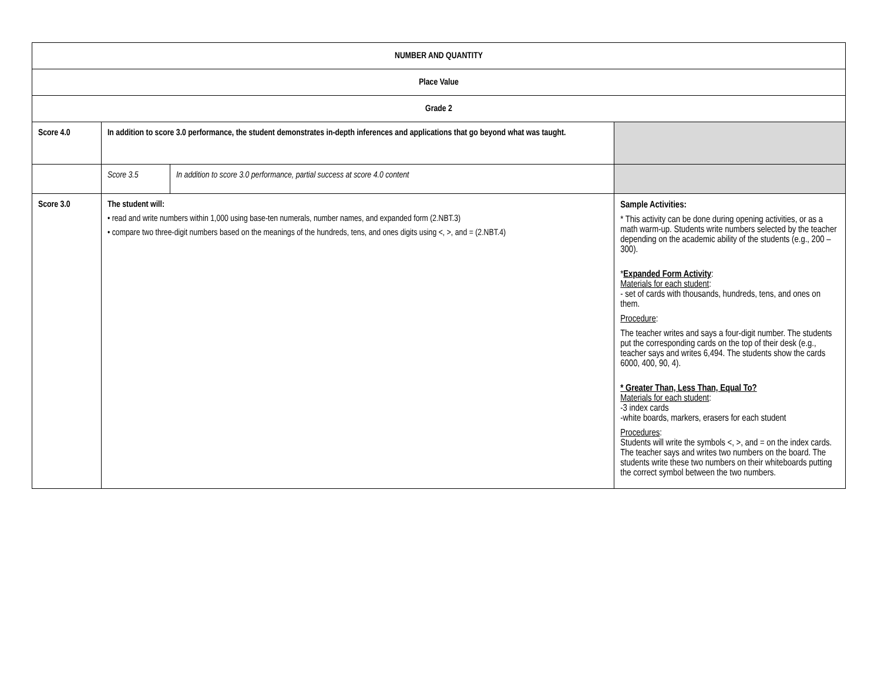| NUMBER AND QUANTITY | | | |
| --- | --- | --- | --- |
| Place Value | | | |
| Grade 2 | | | |
| Score 4.0 | In addition to score 3.0 performance, the student demonstrates in-depth inferences and applications that go beyond what was taught. | | |
| | Score 3.5 | In addition to score 3.0 performance, partial success at score 4.0 content | |
| Score 3.0 | The student will: • read and write numbers within 1,000 using base-ten numerals, number names, and expanded form (2.NBT.3) • compare two three-digit numbers based on the meanings of the hundreds, tens, and ones digits using <, >, and = (2.NBT.4) | | Sample Activities: * This activity can be done during opening activities, or as a math warm-up. Students write numbers selected by the teacher depending on the academic ability of the students (e.g., 200 – 300). * Expanded Form Activity : Materials for each student : - set of cards with thousands, hundreds, tens, and ones on them. Procedure : The teacher writes and says a four-digit number. The students put the corresponding cards on the top of their desk (e.g., teacher says and writes 6,494. The students show the cards 6000, 400, 90, 4). * Greater Than, Less Than, Equal To? Materials for each student : -3 index cards -white boards, markers, erasers for each student Procedures : Students will write the symbols <, >, and = on the index cards. The teacher says and writes two numbers on the board. The students write these two numbers on their whiteboards putting the correct symbol between the two numbers. |